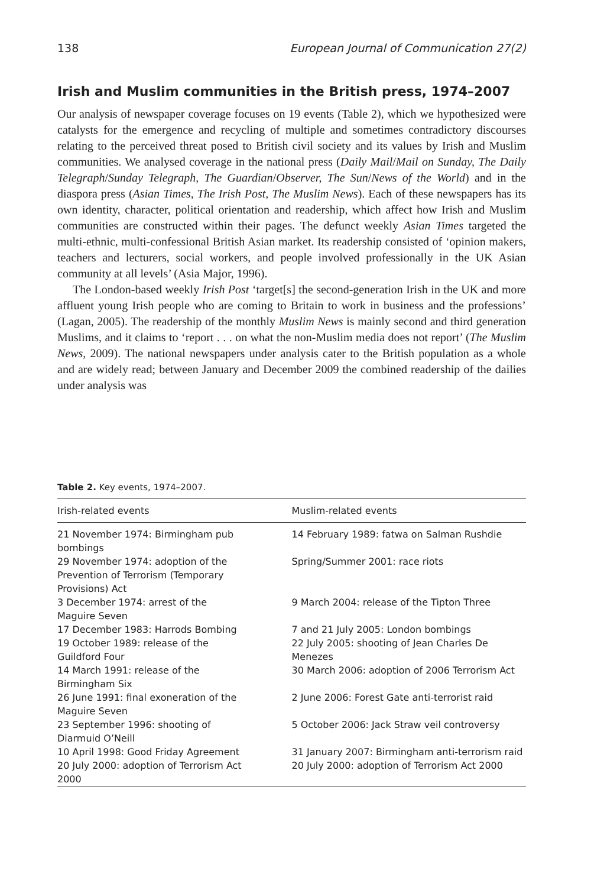138 European Journal of Communication 27(2)
Irish and Muslim communities in the British press, 1974–2007
Our analysis of newspaper coverage focuses on 19 events (Table 2), which we hypothesized were catalysts for the emergence and recycling of multiple and sometimes contradictory discourses relating to the perceived threat posed to British civil society and its values by Irish and Muslim communities. We analysed coverage in the national press (Daily Mail/Mail on Sunday, The Daily Telegraph/Sunday Telegraph, The Guardian/Observer, The Sun/News of the World) and in the diaspora press (Asian Times, The Irish Post, The Muslim News). Each of these newspapers has its own identity, character, political orientation and readership, which affect how Irish and Muslim communities are constructed within their pages. The defunct weekly Asian Times targeted the multi-ethnic, multi-confessional British Asian market. Its readership consisted of ‘opinion makers, teachers and lecturers, social workers, and people involved professionally in the UK Asian community at all levels’ (Asia Major, 1996).
The London-based weekly Irish Post ‘target[s] the second-generation Irish in the UK and more affluent young Irish people who are coming to Britain to work in business and the professions’ (Lagan, 2005). The readership of the monthly Muslim News is mainly second and third generation Muslims, and it claims to ‘report . . . on what the non-Muslim media does not report’ (The Muslim News, 2009). The national newspapers under analysis cater to the British population as a whole and are widely read; between January and December 2009 the combined readership of the dailies under analysis was
Table 2. Key events, 1974–2007.
| Irish-related events | Muslim-related events |
| --- | --- |
| 21 November 1974: Birmingham pub bombings | 14 February 1989: fatwa on Salman Rushdie |
| 29 November 1974: adoption of the Prevention of Terrorism (Temporary Provisions) Act | Spring/Summer 2001: race riots |
| 3 December 1974: arrest of the Maguire Seven | 9 March 2004: release of the Tipton Three |
| 17 December 1983: Harrods Bombing | 7 and 21 July 2005: London bombings |
| 19 October 1989: release of the Guildford Four | 22 July 2005: shooting of Jean Charles De Menezes |
| 14 March 1991: release of the Birmingham Six | 30 March 2006: adoption of 2006 Terrorism Act |
| 26 June 1991: final exoneration of the Maguire Seven | 2 June 2006: Forest Gate anti-terrorist raid |
| 23 September 1996: shooting of Diarmuid O’Neill | 5 October 2006: Jack Straw veil controversy |
| 10 April 1998: Good Friday Agreement | 31 January 2007: Birmingham anti-terrorism raid |
| 20 July 2000: adoption of Terrorism Act 2000 | 20 July 2000: adoption of Terrorism Act 2000 |